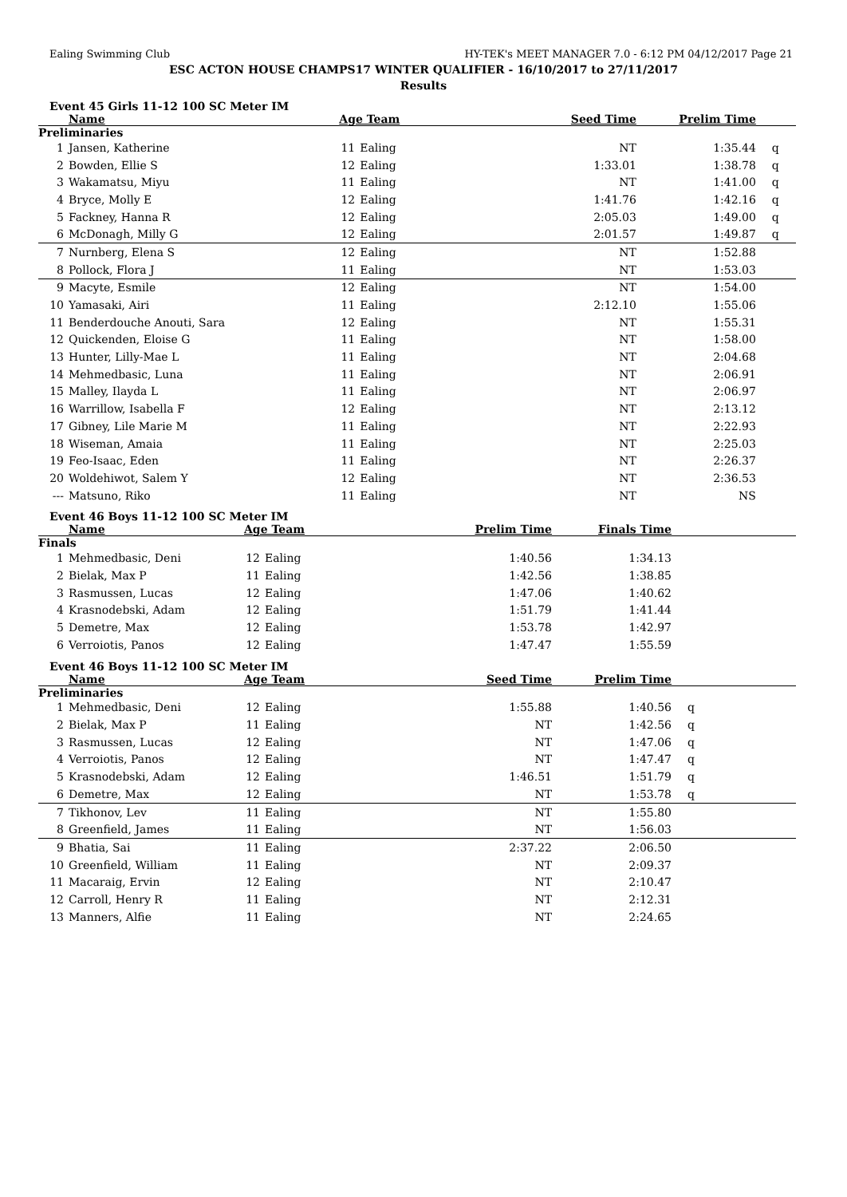Ealing Swimming Club HY-TEK's MEET MANAGER 7.0 - 6:12 PM 04/12/2017 Page 21
ESC ACTON HOUSE CHAMPS17 WINTER QUALIFIER - 16/10/2017 to 27/11/2017
Results
Event 45 Girls 11-12 100 SC Meter IM
| | Name | Age Team | | Seed Time | Prelim Time | |
| --- | --- | --- | --- | --- | --- | --- |
| Preliminaries | | | | | | |
| 1 | Jansen, Katherine | 11 | Ealing | NT | 1:35.44 | q |
| 2 | Bowden, Ellie S | 12 | Ealing | 1:33.01 | 1:38.78 | q |
| 3 | Wakamatsu, Miyu | 11 | Ealing | NT | 1:41.00 | q |
| 4 | Bryce, Molly E | 12 | Ealing | 1:41.76 | 1:42.16 | q |
| 5 | Fackney, Hanna R | 12 | Ealing | 2:05.03 | 1:49.00 | q |
| 6 | McDonagh, Milly G | 12 | Ealing | 2:01.57 | 1:49.87 | q |
| 7 | Nurnberg, Elena S | 12 | Ealing | NT | 1:52.88 | |
| 8 | Pollock, Flora J | 11 | Ealing | NT | 1:53.03 | |
| 9 | Macyte, Esmile | 12 | Ealing | NT | 1:54.00 | |
| 10 | Yamasaki, Airi | 11 | Ealing | 2:12.10 | 1:55.06 | |
| 11 | Benderdouche Anouti, Sara | 12 | Ealing | NT | 1:55.31 | |
| 12 | Quickenden, Eloise G | 11 | Ealing | NT | 1:58.00 | |
| 13 | Hunter, Lilly-Mae L | 11 | Ealing | NT | 2:04.68 | |
| 14 | Mehmedbasic, Luna | 11 | Ealing | NT | 2:06.91 | |
| 15 | Malley, Ilayda L | 11 | Ealing | NT | 2:06.97 | |
| 16 | Warrillow, Isabella F | 12 | Ealing | NT | 2:13.12 | |
| 17 | Gibney, Lile Marie M | 11 | Ealing | NT | 2:22.93 | |
| 18 | Wiseman, Amaia | 11 | Ealing | NT | 2:25.03 | |
| 19 | Feo-Isaac, Eden | 11 | Ealing | NT | 2:26.37 | |
| 20 | Woldehiwot, Salem Y | 12 | Ealing | NT | 2:36.53 | |
| --- | Matsuno, Riko | 11 | Ealing | NT | NS | |
Event 46 Boys 11-12 100 SC Meter IM
| | Name | Age Team | | Prelim Time | Finals Time | |
| --- | --- | --- | --- | --- | --- | --- |
| Finals | | | | | | |
| 1 | Mehmedbasic, Deni | 12 | Ealing | 1:40.56 | 1:34.13 | |
| 2 | Bielak, Max P | 11 | Ealing | 1:42.56 | 1:38.85 | |
| 3 | Rasmussen, Lucas | 12 | Ealing | 1:47.06 | 1:40.62 | |
| 4 | Krasnodebski, Adam | 12 | Ealing | 1:51.79 | 1:41.44 | |
| 5 | Demetre, Max | 12 | Ealing | 1:53.78 | 1:42.97 | |
| 6 | Verroiotis, Panos | 12 | Ealing | 1:47.47 | 1:55.59 | |
Event 46 Boys 11-12 100 SC Meter IM
| | Name | Age Team | | Seed Time | Prelim Time | |
| --- | --- | --- | --- | --- | --- | --- |
| Preliminaries | | | | | | |
| 1 | Mehmedbasic, Deni | 12 | Ealing | 1:55.88 | 1:40.56 | q |
| 2 | Bielak, Max P | 11 | Ealing | NT | 1:42.56 | q |
| 3 | Rasmussen, Lucas | 12 | Ealing | NT | 1:47.06 | q |
| 4 | Verroiotis, Panos | 12 | Ealing | NT | 1:47.47 | q |
| 5 | Krasnodebski, Adam | 12 | Ealing | 1:46.51 | 1:51.79 | q |
| 6 | Demetre, Max | 12 | Ealing | NT | 1:53.78 | q |
| 7 | Tikhonov, Lev | 11 | Ealing | NT | 1:55.80 | |
| 8 | Greenfield, James | 11 | Ealing | NT | 1:56.03 | |
| 9 | Bhatia, Sai | 11 | Ealing | 2:37.22 | 2:06.50 | |
| 10 | Greenfield, William | 11 | Ealing | NT | 2:09.37 | |
| 11 | Macaraig, Ervin | 12 | Ealing | NT | 2:10.47 | |
| 12 | Carroll, Henry R | 11 | Ealing | NT | 2:12.31 | |
| 13 | Manners, Alfie | 11 | Ealing | NT | 2:24.65 | |